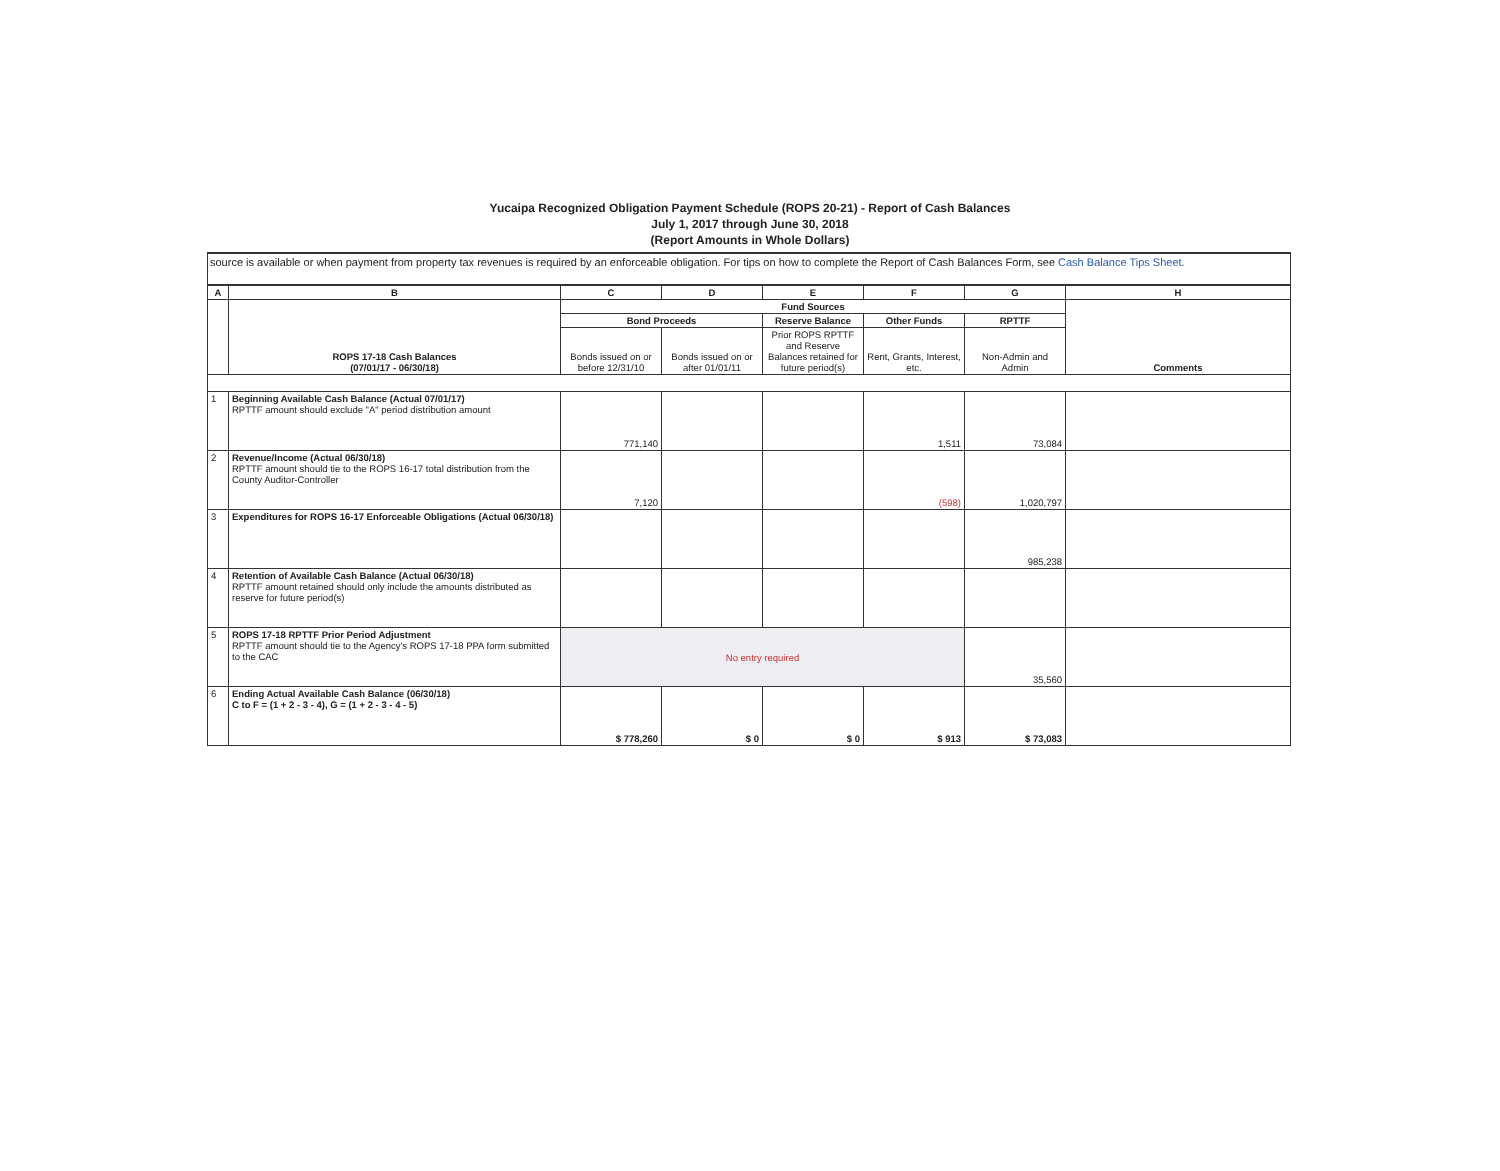Yucaipa Recognized Obligation Payment Schedule (ROPS 20-21) - Report of Cash Balances
July 1, 2017 through June 30, 2018
(Report Amounts in Whole Dollars)
source is available or when payment from property tax revenues is required by an enforceable obligation. For tips on how to complete the Report of Cash Balances Form, see Cash Balance Tips Sheet.
| A | B | C | D | E | F | G | H |
| --- | --- | --- | --- | --- | --- | --- | --- |
| | ROPS 17-18 Cash Balances (07/01/17 - 06/30/18) | Fund Sources | | | | | Comments |
| | | Bond Proceeds | | Reserve Balance | Other Funds | RPTTF | |
| | | Bonds issued on or before 12/31/10 | Bonds issued on or after 01/01/11 | Prior ROPS RPTTF and Reserve Balances retained for future period(s) | Rent, Grants, Interest, etc. | Non-Admin and Admin | |
| 1 | Beginning Available Cash Balance (Actual 07/01/17) RPTTF amount should exclude "A" period distribution amount | 771,140 | | | 1,511 | 73,084 | |
| 2 | Revenue/Income (Actual 06/30/18) RPTTF amount should tie to the ROPS 16-17 total distribution from the County Auditor-Controller | 7,120 | | | (598) | 1,020,797 | |
| 3 | Expenditures for ROPS 16-17 Enforceable Obligations (Actual 06/30/18) | | | | | 985,238 | |
| 4 | Retention of Available Cash Balance (Actual 06/30/18) RPTTF amount retained should only include the amounts distributed as reserve for future period(s) | | | | | | |
| 5 | ROPS 17-18 RPTTF Prior Period Adjustment RPTTF amount should tie to the Agency's ROPS 17-18 PPA form submitted to the CAC | No entry required | | | | 35,560 | |
| 6 | Ending Actual Available Cash Balance (06/30/18) C to F = (1 + 2 - 3 - 4), G = (1 + 2 - 3 - 4 - 5) | $ 778,260 | $ 0 | $ 0 | $ 913 | $ 73,083 | |